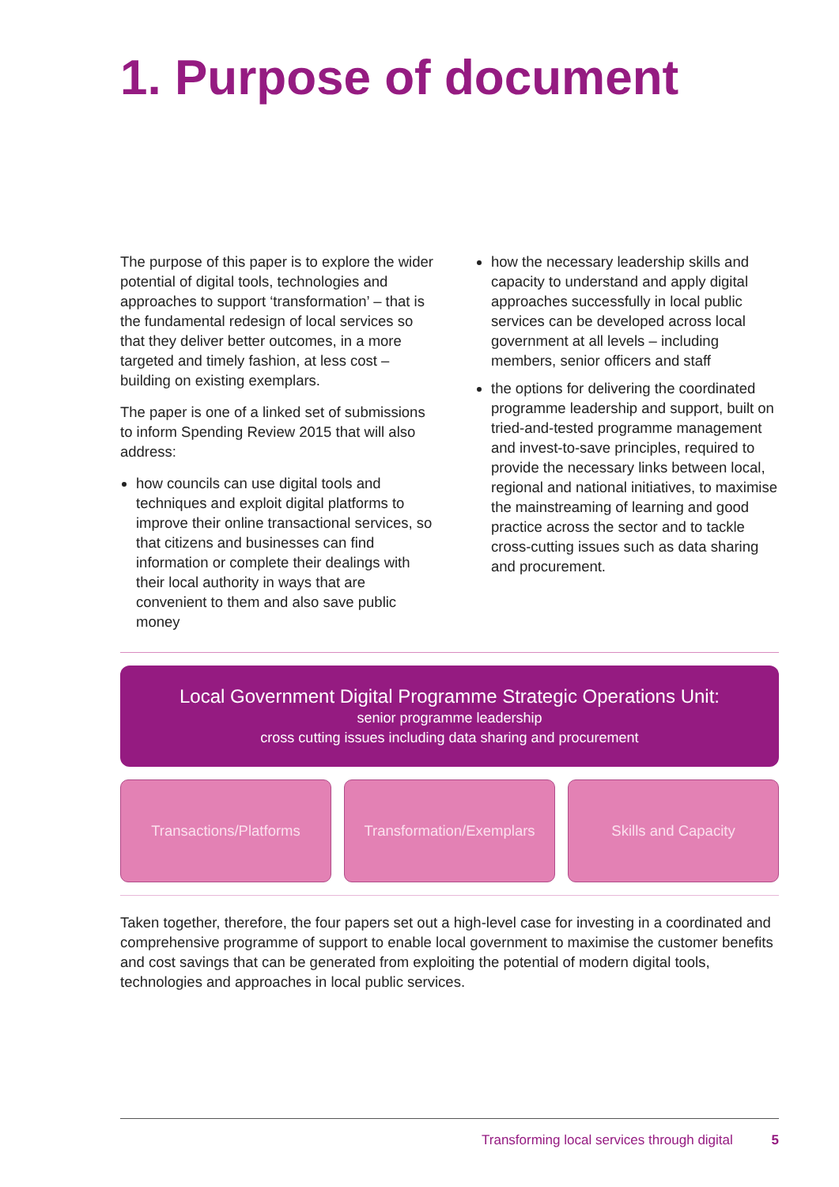1. Purpose of document
The purpose of this paper is to explore the wider potential of digital tools, technologies and approaches to support ‘transformation’ – that is the fundamental redesign of local services so that they deliver better outcomes, in a more targeted and timely fashion, at less cost – building on existing exemplars.
The paper is one of a linked set of submissions to inform Spending Review 2015 that will also address:
how councils can use digital tools and techniques and exploit digital platforms to improve their online transactional services, so that citizens and businesses can find information or complete their dealings with their local authority in ways that are convenient to them and also save public money
how the necessary leadership skills and capacity to understand and apply digital approaches successfully in local public services can be developed across local government at all levels – including members, senior officers and staff
the options for delivering the coordinated programme leadership and support, built on tried-and-tested programme management and invest-to-save principles, required to provide the necessary links between local, regional and national initiatives, to maximise the mainstreaming of learning and good practice across the sector and to tackle cross-cutting issues such as data sharing and procurement.
Local Government Digital Programme Strategic Operations Unit:
senior programme leadership
cross cutting issues including data sharing and procurement
Transactions/Platforms Transformation/Exemplars
Skills and Capacity
Taken together, therefore, the four papers set out a high-level case for investing in a coordinated and comprehensive programme of support to enable local government to maximise the customer benefits and cost savings that can be generated from exploiting the potential of modern digital tools, technologies and approaches in local public services.
Transforming local services through digital 5